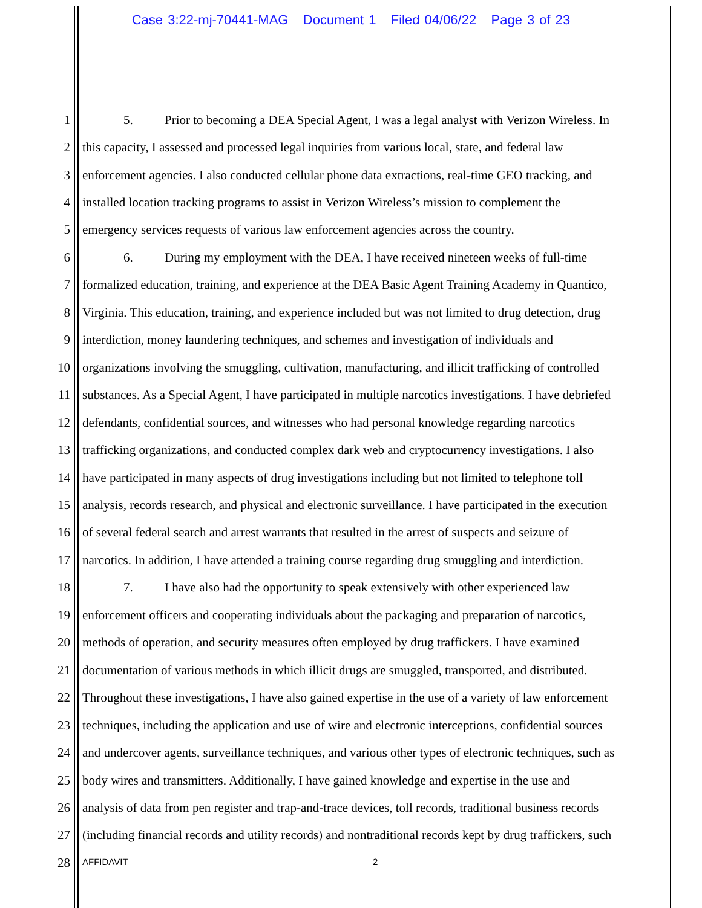Case 3:22-mj-70441-MAG Document 1 Filed 04/06/22 Page 3 of 23
1 5. Prior to becoming a DEA Special Agent, I was a legal analyst with Verizon Wireless. In
2 this capacity, I assessed and processed legal inquiries from various local, state, and federal law
3 enforcement agencies. I also conducted cellular phone data extractions, real-time GEO tracking, and
4 installed location tracking programs to assist in Verizon Wireless’s mission to complement the
5 emergency services requests of various law enforcement agencies across the country.
6 6. During my employment with the DEA, I have received nineteen weeks of full-time
7 formalized education, training, and experience at the DEA Basic Agent Training Academy in Quantico,
8 Virginia. This education, training, and experience included but was not limited to drug detection, drug
9 interdiction, money laundering techniques, and schemes and investigation of individuals and
10 organizations involving the smuggling, cultivation, manufacturing, and illicit trafficking of controlled
11 substances. As a Special Agent, I have participated in multiple narcotics investigations. I have debriefed
12 defendants, confidential sources, and witnesses who had personal knowledge regarding narcotics
13 trafficking organizations, and conducted complex dark web and cryptocurrency investigations. I also
14 have participated in many aspects of drug investigations including but not limited to telephone toll
15 analysis, records research, and physical and electronic surveillance. I have participated in the execution
16 of several federal search and arrest warrants that resulted in the arrest of suspects and seizure of
17 narcotics. In addition, I have attended a training course regarding drug smuggling and interdiction.
18 7. I have also had the opportunity to speak extensively with other experienced law
19 enforcement officers and cooperating individuals about the packaging and preparation of narcotics,
20 methods of operation, and security measures often employed by drug traffickers. I have examined
21 documentation of various methods in which illicit drugs are smuggled, transported, and distributed.
22 Throughout these investigations, I have also gained expertise in the use of a variety of law enforcement
23 techniques, including the application and use of wire and electronic interceptions, confidential sources
24 and undercover agents, surveillance techniques, and various other types of electronic techniques, such as
25 body wires and transmitters. Additionally, I have gained knowledge and expertise in the use and
26 analysis of data from pen register and trap-and-trace devices, toll records, traditional business records
27 (including financial records and utility records) and nontraditional records kept by drug traffickers, such
28 AFFIDAVIT 2